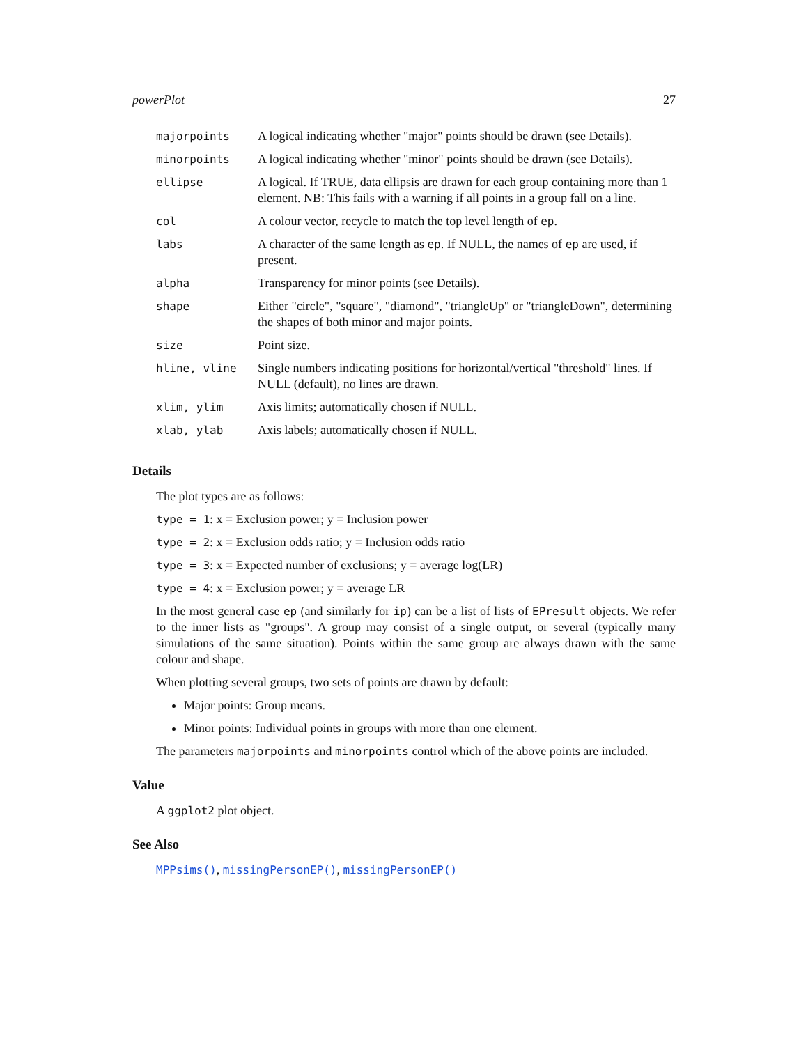powerPlot 27
| majorpoints | A logical indicating whether "major" points should be drawn (see Details). |
| minorpoints | A logical indicating whether "minor" points should be drawn (see Details). |
| ellipse | A logical. If TRUE, data ellipsis are drawn for each group containing more than 1 element. NB: This fails with a warning if all points in a group fall on a line. |
| col | A colour vector, recycle to match the top level length of ep . |
| labs | A character of the same length as ep . If NULL, the names of ep are used, if present. |
| alpha | Transparency for minor points (see Details). |
| shape | Either "circle", "square", "diamond", "triangleUp" or "triangleDown", determining the shapes of both minor and major points. |
| size | Point size. |
| hline, vline | Single numbers indicating positions for horizontal/vertical "threshold" lines. If NULL (default), no lines are drawn. |
| xlim, ylim | Axis limits; automatically chosen if NULL. |
| xlab, ylab | Axis labels; automatically chosen if NULL. |
Details
The plot types are as follows:
type = 1: x = Exclusion power; y = Inclusion power
type = 2: x = Exclusion odds ratio; y = Inclusion odds ratio
type = 3: x = Expected number of exclusions; y = average log(LR)
type = 4: x = Exclusion power; y = average LR
In the most general case ep (and similarly for ip) can be a list of lists of EPresult objects. We refer to the inner lists as "groups". A group may consist of a single output, or several (typically many simulations of the same situation). Points within the same group are always drawn with the same colour and shape.
When plotting several groups, two sets of points are drawn by default:
Major points: Group means.
Minor points: Individual points in groups with more than one element.
The parameters majorpoints and minorpoints control which of the above points are included.
Value
A ggplot2 plot object.
See Also
MPPsims(), missingPersonEP(), missingPersonEP()